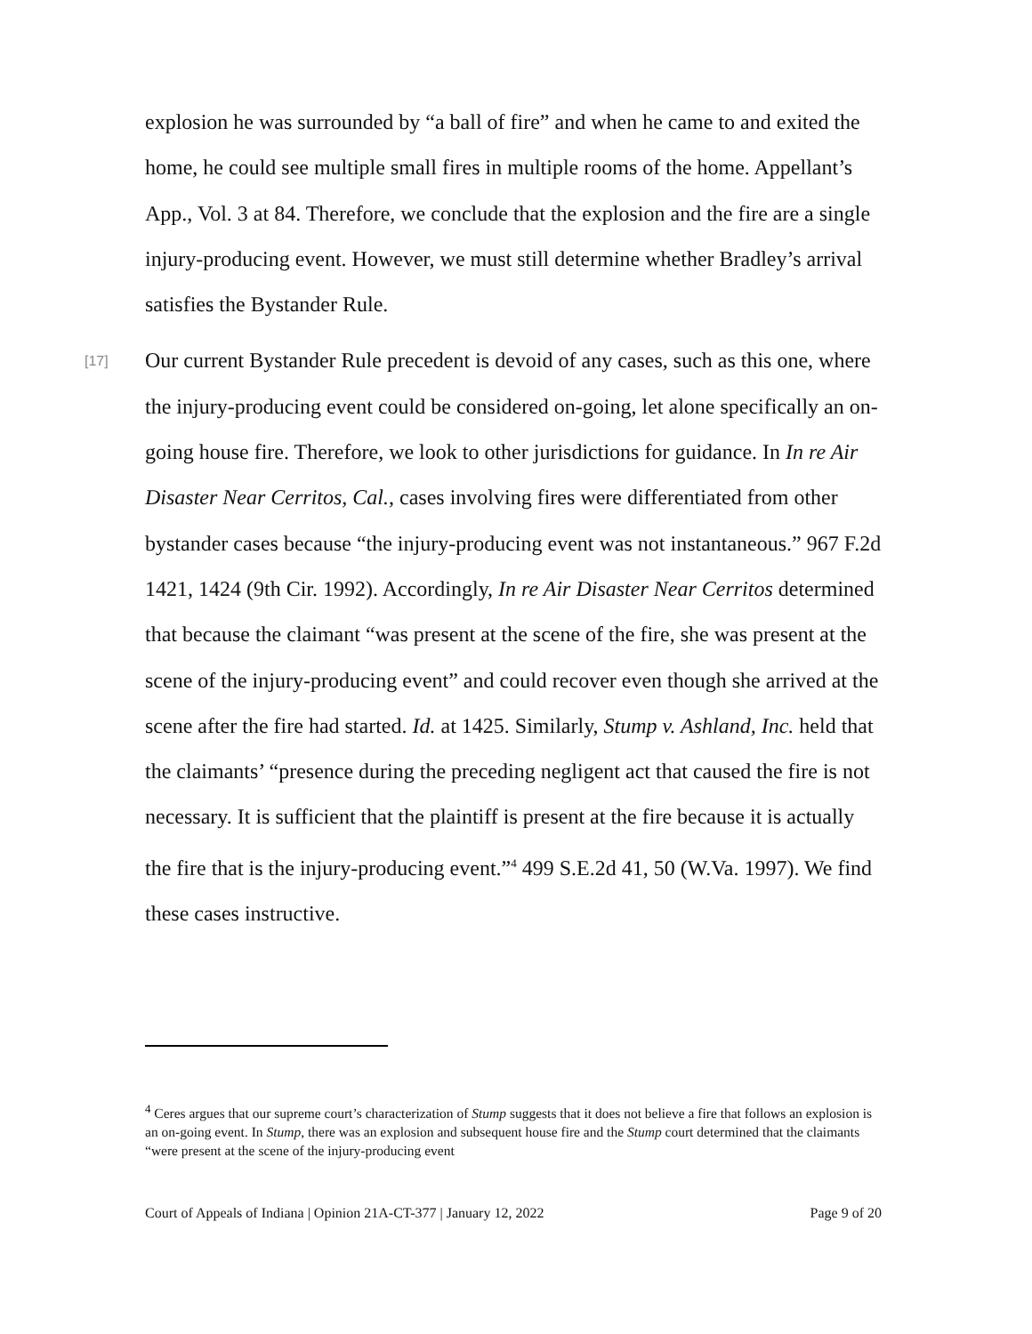explosion he was surrounded by “a ball of fire” and when he came to and exited the home, he could see multiple small fires in multiple rooms of the home. Appellant’s App., Vol. 3 at 84. Therefore, we conclude that the explosion and the fire are a single injury-producing event. However, we must still determine whether Bradley’s arrival satisfies the Bystander Rule.
[17] Our current Bystander Rule precedent is devoid of any cases, such as this one, where the injury-producing event could be considered on-going, let alone specifically an on-going house fire. Therefore, we look to other jurisdictions for guidance. In In re Air Disaster Near Cerritos, Cal., cases involving fires were differentiated from other bystander cases because “the injury-producing event was not instantaneous.” 967 F.2d 1421, 1424 (9th Cir. 1992). Accordingly, In re Air Disaster Near Cerritos determined that because the claimant “was present at the scene of the fire, she was present at the scene of the injury-producing event” and could recover even though she arrived at the scene after the fire had started. Id. at 1425. Similarly, Stump v. Ashland, Inc. held that the claimants’ “presence during the preceding negligent act that caused the fire is not necessary. It is sufficient that the plaintiff is present at the fire because it is actually the fire that is the injury-producing event.”<sup>4</sup> 499 S.E.2d 41, 50 (W.Va. 1997). We find these cases instructive.
<sup>4</sup> Ceres argues that our supreme court’s characterization of Stump suggests that it does not believe a fire that follows an explosion is an on-going event. In Stump, there was an explosion and subsequent house fire and the Stump court determined that the claimants “were present at the scene of the injury-producing event
Court of Appeals of Indiana | Opinion 21A-CT-377 | January 12, 2022 Page 9 of 20